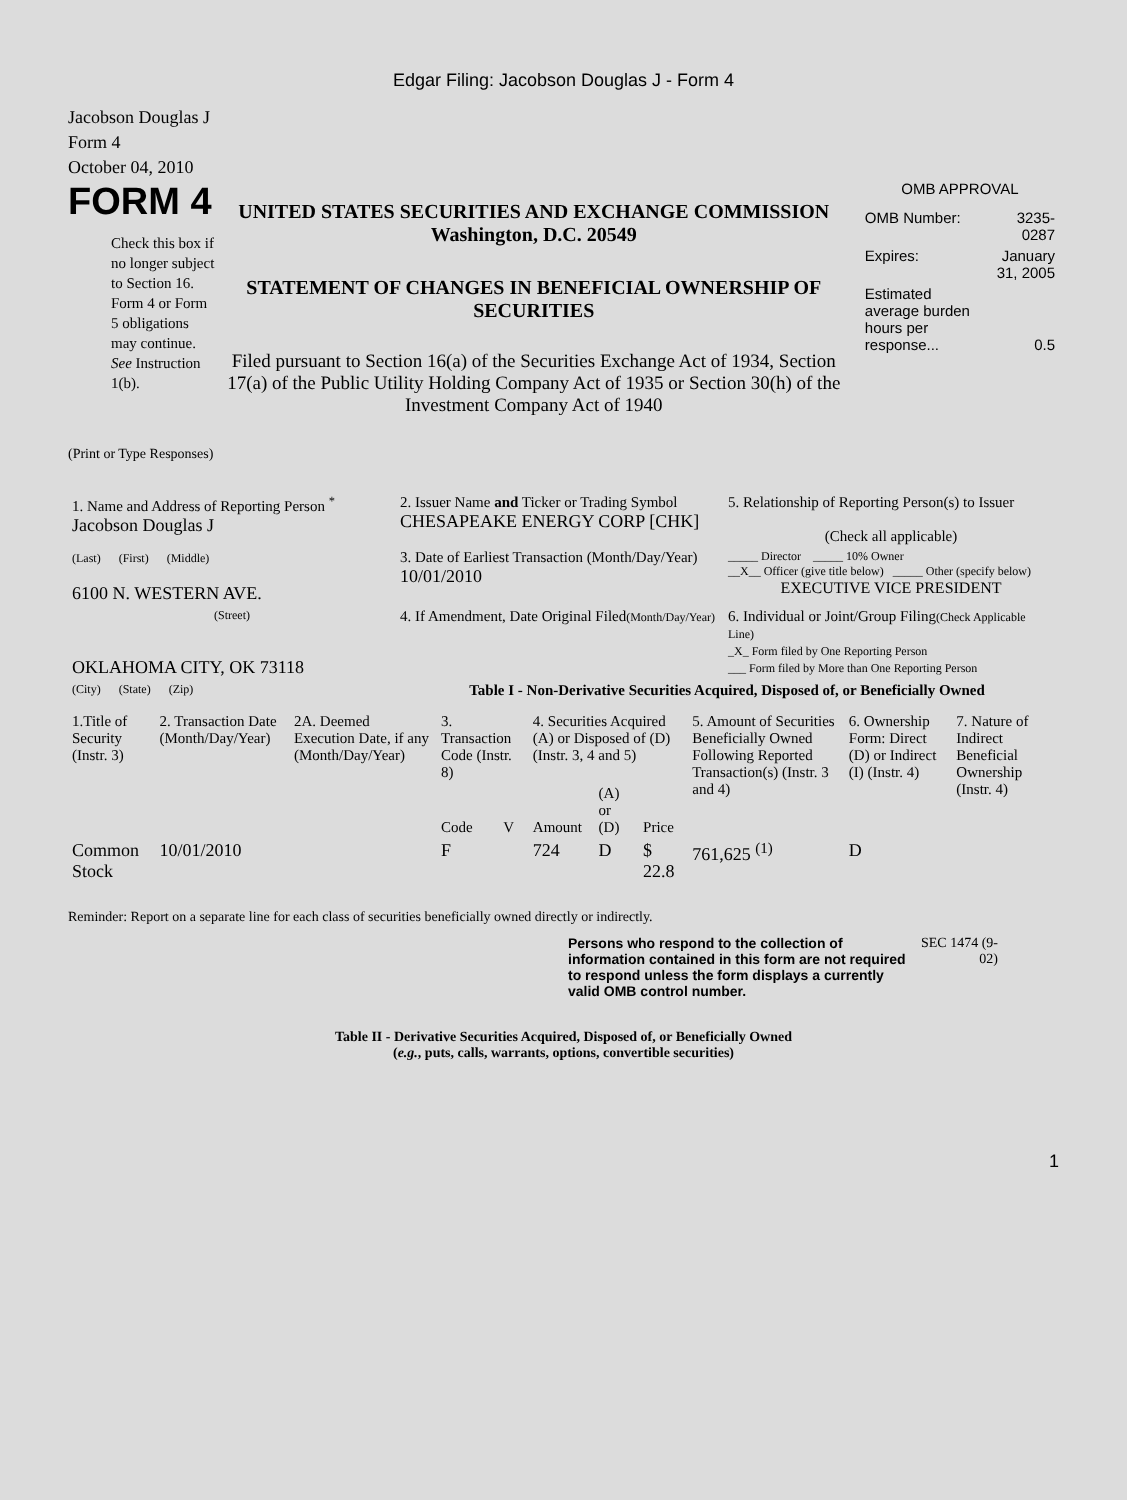Edgar Filing: Jacobson Douglas J - Form 4
Jacobson Douglas J
Form 4
October 04, 2010
FORM 4
Check this box if no longer subject to Section 16. Form 4 or Form 5 obligations may continue. See Instruction 1(b).
UNITED STATES SECURITIES AND EXCHANGE COMMISSION
Washington, D.C. 20549
STATEMENT OF CHANGES IN BENEFICIAL OWNERSHIP OF SECURITIES
Filed pursuant to Section 16(a) of the Securities Exchange Act of 1934, Section 17(a) of the Public Utility Holding Company Act of 1935 or Section 30(h) of the Investment Company Act of 1940
OMB APPROVAL
| OMB Number: | 3235-0287 |
| Expires: | January 31, 2005 |
| Estimated average burden hours per response... | 0.5 |
(Print or Type Responses)
| 1. Name and Address of Reporting Person <sup>*</sup> Jacobson Douglas J | 2. Issuer Name and Ticker or Trading Symbol CHESAPEAKE ENERGY CORP [CHK] | 5. Relationship of Reporting Person(s) to Issuer (Check all applicable) |
| (Last) (First) (Middle) 6100 N. WESTERN AVE. | 3. Date of Earliest Transaction (Month/Day/Year) 10/01/2010 | _____ Director _____ 10% Owner __X__ Officer (give title below) _____ Other (specify below) EXECUTIVE VICE PRESIDENT |
| (Street) OKLAHOMA CITY, OK 73118 | 4. If Amendment, Date Original Filed (Month/Day/Year) | 6. Individual or Joint/Group Filing (Check Applicable Line) _X_ Form filed by One Reporting Person ___ Form filed by More than One Reporting Person |
| (City) (State) (Zip) | Table I - Non-Derivative Securities Acquired, Disposed of, or Beneficially Owned | |
| 1.Title of Security (Instr. 3) | 2. Transaction Date (Month/Day/Year) | 2A. Deemed Execution Date, if any (Month/Day/Year) | 3. Transaction Code (Instr. 8) | | 4. Securities Acquired (A) or Disposed of (D) (Instr. 3, 4 and 5) | | | 5. Amount of Securities Beneficially Owned Following Reported Transaction(s) (Instr. 3 and 4) | 6. Ownership Form: Direct (D) or Indirect (I) (Instr. 4) | 7. Nature of Indirect Beneficial Ownership (Instr. 4) |
| --- | --- | --- | --- | --- | --- | --- | --- | --- | --- | --- |
| | | | Code | V | Amount | (A) or (D) | Price | | | |
| Common Stock | 10/01/2010 | | F | | 724 | D | $ 22.8 | 761,625 <sup>(1)</sup> | D | |
Reminder: Report on a separate line for each class of securities beneficially owned directly or indirectly.
Persons who respond to the collection of information contained in this form are not required to respond unless the form displays a currently valid OMB control number.
SEC 1474 (9-02)
Table II - Derivative Securities Acquired, Disposed of, or Beneficially Owned
(e.g., puts, calls, warrants, options, convertible securities)
1